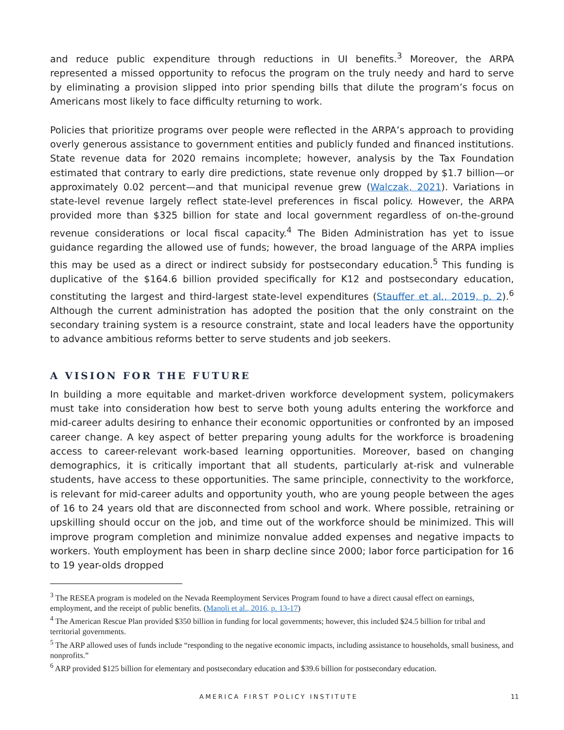and reduce public expenditure through reductions in UI benefits.<sup>3</sup> Moreover, the ARPA represented a missed opportunity to refocus the program on the truly needy and hard to serve by eliminating a provision slipped into prior spending bills that dilute the program’s focus on Americans most likely to face difficulty returning to work.
Policies that prioritize programs over people were reflected in the ARPA’s approach to providing overly generous assistance to government entities and publicly funded and financed institutions. State revenue data for 2020 remains incomplete; however, analysis by the Tax Foundation estimated that contrary to early dire predictions, state revenue only dropped by $1.7 billion—or approximately 0.02 percent—and that municipal revenue grew (Walczak, 2021). Variations in state-level revenue largely reflect state-level preferences in fiscal policy. However, the ARPA provided more than $325 billion for state and local government regardless of on-the-ground revenue considerations or local fiscal capacity.<sup>4</sup> The Biden Administration has yet to issue guidance regarding the allowed use of funds; however, the broad language of the ARPA implies this may be used as a direct or indirect subsidy for postsecondary education.<sup>5</sup> This funding is duplicative of the $164.6 billion provided specifically for K12 and postsecondary education, constituting the largest and third-largest state-level expenditures (Stauffer et al., 2019, p. 2).<sup>6</sup> Although the current administration has adopted the position that the only constraint on the secondary training system is a resource constraint, state and local leaders have the opportunity to advance ambitious reforms better to serve students and job seekers.
A VISION FOR THE FUTURE
In building a more equitable and market-driven workforce development system, policymakers must take into consideration how best to serve both young adults entering the workforce and mid-career adults desiring to enhance their economic opportunities or confronted by an imposed career change. A key aspect of better preparing young adults for the workforce is broadening access to career-relevant work-based learning opportunities. Moreover, based on changing demographics, it is critically important that all students, particularly at-risk and vulnerable students, have access to these opportunities. The same principle, connectivity to the workforce, is relevant for mid-career adults and opportunity youth, who are young people between the ages of 16 to 24 years old that are disconnected from school and work. Where possible, retraining or upskilling should occur on the job, and time out of the workforce should be minimized. This will improve program completion and minimize nonvalue added expenses and negative impacts to workers. Youth employment has been in sharp decline since 2000; labor force participation for 16 to 19 year-olds dropped
<sup>3</sup> The RESEA program is modeled on the Nevada Reemployment Services Program found to have a direct causal effect on earnings, employment, and the receipt of public benefits. (Manoli et al., 2016, p. 13-17)
<sup>4</sup> The American Rescue Plan provided $350 billion in funding for local governments; however, this included $24.5 billion for tribal and territorial governments.
<sup>5</sup> The ARP allowed uses of funds include “responding to the negative economic impacts, including assistance to households, small business, and nonprofits.”
<sup>6</sup> ARP provided $125 billion for elementary and postsecondary education and $39.6 billion for postsecondary education.
AMERICA FIRST POLICY INSTITUTE 11